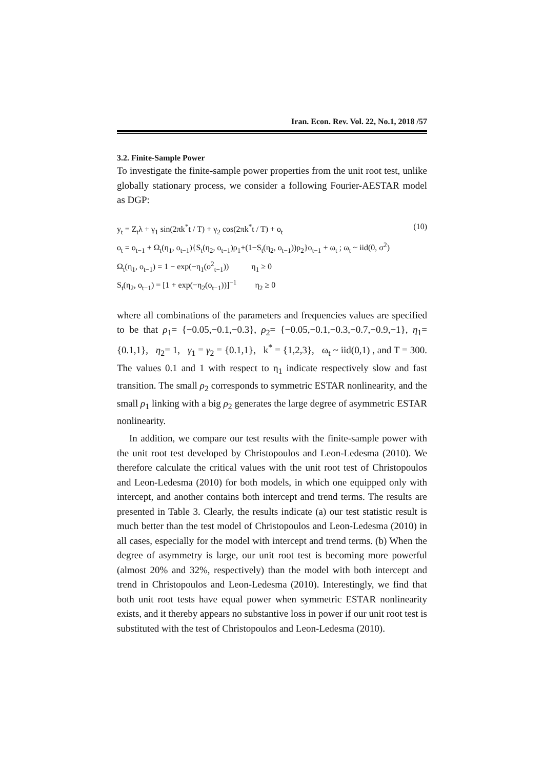Iran. Econ. Rev. Vol. 22, No.1, 2018 /57
3.2. Finite-Sample Power
To investigate the finite-sample power properties from the unit root test, unlike globally stationary process, we consider a following Fourier-AESTAR model as DGP:
y<sub>t</sub> = Z<sub>t</sub>λ + γ<sub>1</sub> sin(2πk<sup>*</sup>t / T) + γ<sub>2</sub> cos(2πk<sup>*</sup>t / T) + o<sub>t</sub> (10)
o<sub>t</sub> = o<sub>t−1</sub> + Ω<sub>t</sub>(η<sub>1</sub>, o<sub>t−1</sub>){S<sub>t</sub>(η<sub>2</sub>, o<sub>t−1</sub>)ρ<sub>1</sub>+(1−S<sub>t</sub>(η<sub>2</sub>, o<sub>t−1</sub>))ρ<sub>2</sub>}o<sub>t−1</sub> + ω<sub>t</sub> ; ω<sub>t</sub> ~ iid(0, σ<sup>2</sup>)
Ω<sub>t</sub>(η<sub>1</sub>, o<sub>t−1</sub>) = 1 − exp(−η<sub>1</sub>(o<sup>2</sup><sub>t−1</sub>)) η<sub>1</sub> ≥ 0
S<sub>t</sub>(η<sub>2</sub>, o<sub>t−1</sub>) = [1 + exp(−η<sub>2</sub>(o<sub>t−1</sub>))]<sup>−1</sup> η<sub>2</sub> ≥ 0
where all combinations of the parameters and frequencies values are specified to be that ρ<sub>1</sub>= {−0.05,−0.1,−0.3}, ρ<sub>2</sub>= {−0.05,−0.1,−0.3,−0.7,−0.9,−1}, η<sub>1</sub>= {0.1,1}, η<sub>2</sub>= 1, γ<sub>1</sub> = γ<sub>2</sub> = {0.1,1}, k<sup>*</sup> = {1,2,3}, ω<sub>t</sub> ~ iid(0,1) , and T = 300. The values 0.1 and 1 with respect to η<sub>1</sub> indicate respectively slow and fast transition. The small ρ<sub>2</sub> corresponds to symmetric ESTAR nonlinearity, and the small ρ<sub>1</sub> linking with a big ρ<sub>2</sub> generates the large degree of asymmetric ESTAR nonlinearity.
In addition, we compare our test results with the finite-sample power with the unit root test developed by Christopoulos and Leon-Ledesma (2010). We therefore calculate the critical values with the unit root test of Christopoulos and Leon-Ledesma (2010) for both models, in which one equipped only with intercept, and another contains both intercept and trend terms. The results are presented in Table 3. Clearly, the results indicate (a) our test statistic result is much better than the test model of Christopoulos and Leon-Ledesma (2010) in all cases, especially for the model with intercept and trend terms. (b) When the degree of asymmetry is large, our unit root test is becoming more powerful (almost 20% and 32%, respectively) than the model with both intercept and trend in Christopoulos and Leon-Ledesma (2010). Interestingly, we find that both unit root tests have equal power when symmetric ESTAR nonlinearity exists, and it thereby appears no substantive loss in power if our unit root test is substituted with the test of Christopoulos and Leon-Ledesma (2010).